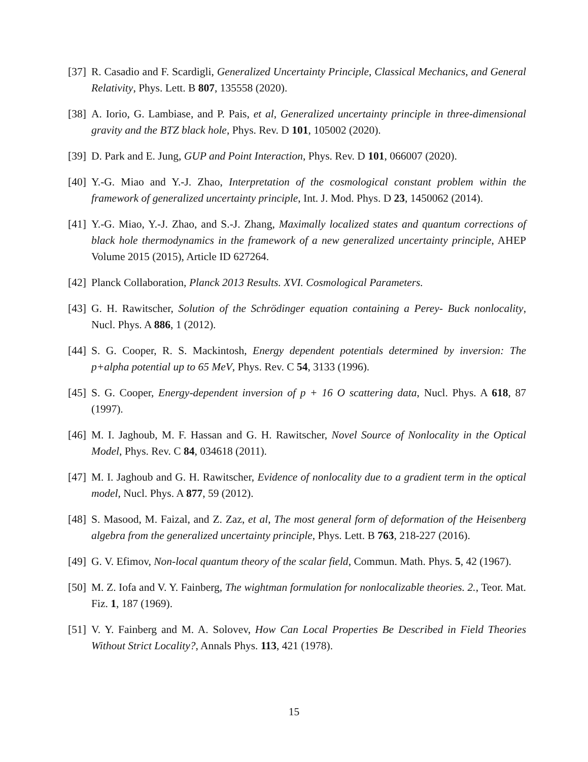[37]
R. Casadio and F. Scardigli, Generalized Uncertainty Principle, Classical Mechanics, and General Relativity, Phys. Lett. B 807, 135558 (2020).
[38]
A. Iorio, G. Lambiase, and P. Pais, et al, Generalized uncertainty principle in three-dimensional gravity and the BTZ black hole, Phys. Rev. D 101, 105002 (2020).
[39]
D. Park and E. Jung, GUP and Point Interaction, Phys. Rev. D 101, 066007 (2020).
[40]
Y.-G. Miao and Y.-J. Zhao, Interpretation of the cosmological constant problem within the framework of generalized uncertainty principle, Int. J. Mod. Phys. D 23, 1450062 (2014).
[41]
Y.-G. Miao, Y.-J. Zhao, and S.-J. Zhang, Maximally localized states and quantum corrections of black hole thermodynamics in the framework of a new generalized uncertainty principle, AHEP Volume 2015 (2015), Article ID 627264.
[42]
Planck Collaboration, Planck 2013 Results. XVI. Cosmological Parameters.
[43]
G. H. Rawitscher, Solution of the Schrödinger equation containing a Perey- Buck nonlocality, Nucl. Phys. A 886, 1 (2012).
[44]
S. G. Cooper, R. S. Mackintosh, Energy dependent potentials determined by inversion: The p+alpha potential up to 65 MeV, Phys. Rev. C 54, 3133 (1996).
[45]
S. G. Cooper, Energy-dependent inversion of p + 16 O scattering data, Nucl. Phys. A 618, 87 (1997).
[46]
M. I. Jaghoub, M. F. Hassan and G. H. Rawitscher, Novel Source of Nonlocality in the Optical Model, Phys. Rev. C 84, 034618 (2011).
[47]
M. I. Jaghoub and G. H. Rawitscher, Evidence of nonlocality due to a gradient term in the optical model, Nucl. Phys. A 877, 59 (2012).
[48]
S. Masood, M. Faizal, and Z. Zaz, et al, The most general form of deformation of the Heisenberg algebra from the generalized uncertainty principle, Phys. Lett. B 763, 218-227 (2016).
[49]
G. V. Efimov, Non-local quantum theory of the scalar field, Commun. Math. Phys. 5, 42 (1967).
[50]
M. Z. Iofa and V. Y. Fainberg, The wightman formulation for nonlocalizable theories. 2., Teor. Mat. Fiz. 1, 187 (1969).
[51]
V. Y. Fainberg and M. A. Solovev, How Can Local Properties Be Described in Field Theories Without Strict Locality?, Annals Phys. 113, 421 (1978).
15